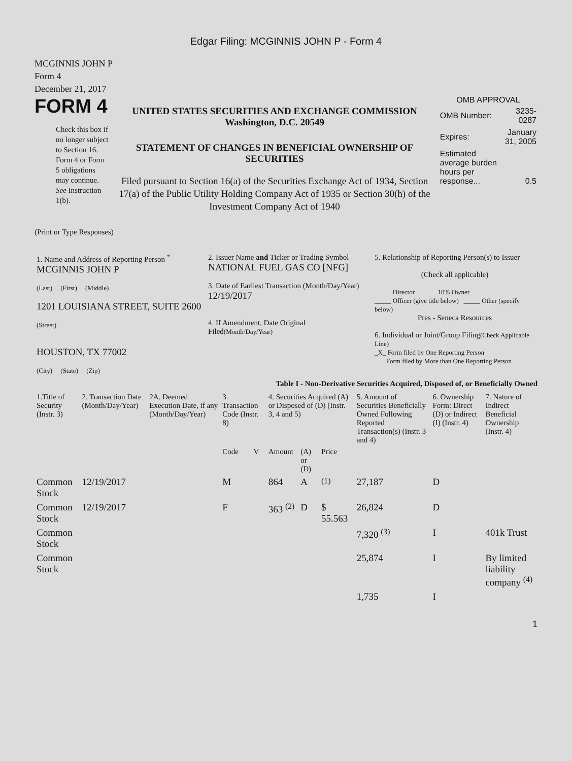Edgar Filing: MCGINNIS JOHN P - Form 4
MCGINNIS JOHN P
Form 4
December 21, 2017
FORM 4
Check this box if no longer subject to Section 16. Form 4 or Form 5 obligations may continue. See Instruction 1(b).
UNITED STATES SECURITIES AND EXCHANGE COMMISSION
Washington, D.C. 20549
STATEMENT OF CHANGES IN BENEFICIAL OWNERSHIP OF SECURITIES
Filed pursuant to Section 16(a) of the Securities Exchange Act of 1934, Section 17(a) of the Public Utility Holding Company Act of 1935 or Section 30(h) of the Investment Company Act of 1940
OMB APPROVAL
| OMB Number: | 3235-0287 |
| Expires: | January 31, 2005 |
| Estimated average burden hours per response... | 0.5 |
(Print or Type Responses)
| 1. Name and Address of Reporting Person <sup>*</sup> MCGINNIS JOHN P (Last) (First) (Middle) 1201 LOUISIANA STREET, SUITE 2600 (Street) HOUSTON, TX 77002 (City) (State) (Zip) | 2. Issuer Name and Ticker or Trading Symbol NATIONAL FUEL GAS CO [NFG] 3. Date of Earliest Transaction (Month/Day/Year) 12/19/2017 4. If Amendment, Date Original Filed (Month/Day/Year) | 5. Relationship of Reporting Person(s) to Issuer (Check all applicable) _____ Director _____ 10% Owner _____ Officer (give title below) _____ Other (specify below) Pres - Seneca Resources 6. Individual or Joint/Group Filing (Check Applicable Line) _X_ Form filed by One Reporting Person ___ Form filed by More than One Reporting Person |
Table I - Non-Derivative Securities Acquired, Disposed of, or Beneficially Owned
| 1.Title of Security (Instr. 3) | 2. Transaction Date (Month/Day/Year) | 2A. Deemed Execution Date, if any (Month/Day/Year) | 3. Transaction Code (Instr. 8) | | 4. Securities Acquired (A) or Disposed of (D) (Instr. 3, 4 and 5) | | | 5. Amount of Securities Beneficially Owned Following Reported Transaction(s) (Instr. 3 and 4) | 6. Ownership Form: Direct (D) or Indirect (I) (Instr. 4) | 7. Nature of Indirect Beneficial Ownership (Instr. 4) |
| --- | --- | --- | --- | --- | --- | --- | --- | --- | --- | --- |
| | | | Code | V | Amount | (A) or (D) | Price | | | |
| Common Stock | 12/19/2017 | | M | | 864 | A | <sup>(1)</sup> | 27,187 | D | |
| Common Stock | 12/19/2017 | | F | | 363 <sup>(2)</sup> | D | $ 55.563 | 26,824 | D | |
| Common Stock | | | | | | | | 7,320 <sup>(3)</sup> | I | 401k Trust |
| Common Stock | | | | | | | | 25,874 | I | By limited liability company <sup>(4)</sup> |
| | | | | | | | | 1,735 | I | |
1